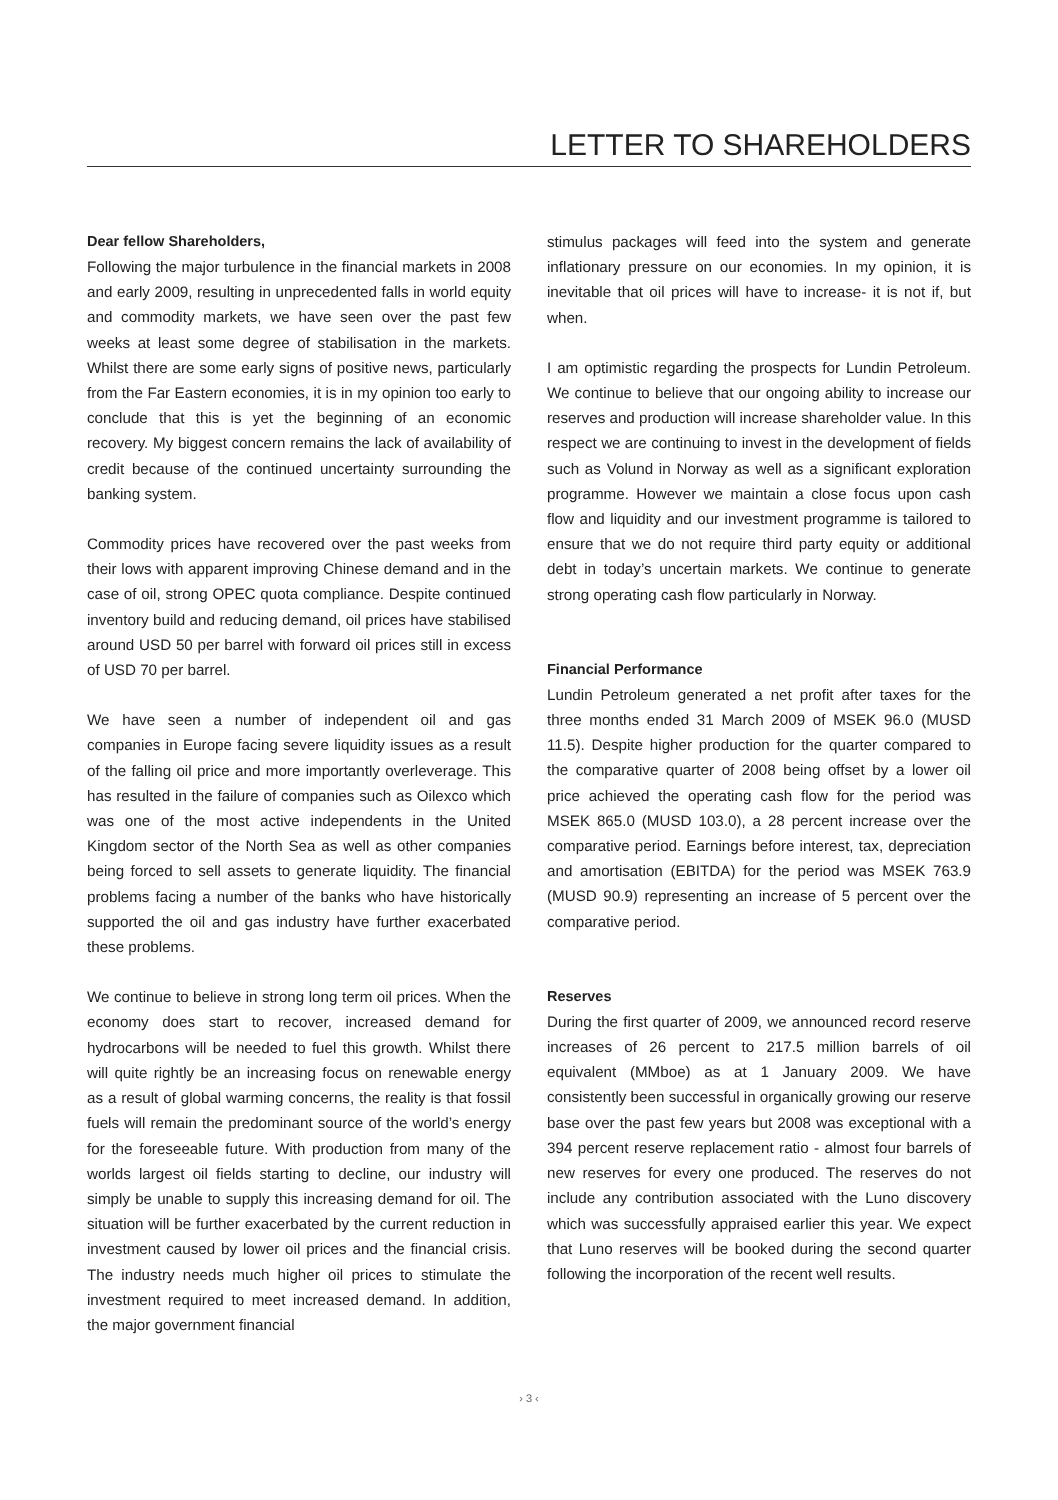LETTER TO SHAREHOLDERS
Dear fellow Shareholders,
Following the major turbulence in the financial markets in 2008 and early 2009, resulting in unprecedented falls in world equity and commodity markets, we have seen over the past few weeks at least some degree of stabilisation in the markets. Whilst there are some early signs of positive news, particularly from the Far Eastern economies, it is in my opinion too early to conclude that this is yet the beginning of an economic recovery. My biggest concern remains the lack of availability of credit because of the continued uncertainty surrounding the banking system.
Commodity prices have recovered over the past weeks from their lows with apparent improving Chinese demand and in the case of oil, strong OPEC quota compliance. Despite continued inventory build and reducing demand, oil prices have stabilised around USD 50 per barrel with forward oil prices still in excess of USD 70 per barrel.
We have seen a number of independent oil and gas companies in Europe facing severe liquidity issues as a result of the falling oil price and more importantly overleverage. This has resulted in the failure of companies such as Oilexco which was one of the most active independents in the United Kingdom sector of the North Sea as well as other companies being forced to sell assets to generate liquidity. The financial problems facing a number of the banks who have historically supported the oil and gas industry have further exacerbated these problems.
We continue to believe in strong long term oil prices. When the economy does start to recover, increased demand for hydrocarbons will be needed to fuel this growth. Whilst there will quite rightly be an increasing focus on renewable energy as a result of global warming concerns, the reality is that fossil fuels will remain the predominant source of the world’s energy for the foreseeable future. With production from many of the worlds largest oil fields starting to decline, our industry will simply be unable to supply this increasing demand for oil. The situation will be further exacerbated by the current reduction in investment caused by lower oil prices and the financial crisis. The industry needs much higher oil prices to stimulate the investment required to meet increased demand. In addition, the major government financial
stimulus packages will feed into the system and generate inflationary pressure on our economies. In my opinion, it is inevitable that oil prices will have to increase- it is not if, but when.
I am optimistic regarding the prospects for Lundin Petroleum. We continue to believe that our ongoing ability to increase our reserves and production will increase shareholder value. In this respect we are continuing to invest in the development of fields such as Volund in Norway as well as a significant exploration programme. However we maintain a close focus upon cash flow and liquidity and our investment programme is tailored to ensure that we do not require third party equity or additional debt in today’s uncertain markets. We continue to generate strong operating cash flow particularly in Norway.
Financial Performance
Lundin Petroleum generated a net profit after taxes for the three months ended 31 March 2009 of MSEK 96.0 (MUSD 11.5). Despite higher production for the quarter compared to the comparative quarter of 2008 being offset by a lower oil price achieved the operating cash flow for the period was MSEK 865.0 (MUSD 103.0), a 28 percent increase over the comparative period. Earnings before interest, tax, depreciation and amortisation (EBITDA) for the period was MSEK 763.9 (MUSD 90.9) representing an increase of 5 percent over the comparative period.
Reserves
During the first quarter of 2009, we announced record reserve increases of 26 percent to 217.5 million barrels of oil equivalent (MMboe) as at 1 January 2009. We have consistently been successful in organically growing our reserve base over the past few years but 2008 was exceptional with a 394 percent reserve replacement ratio - almost four barrels of new reserves for every one produced. The reserves do not include any contribution associated with the Luno discovery which was successfully appraised earlier this year. We expect that Luno reserves will be booked during the second quarter following the incorporation of the recent well results.
› 3 ‹